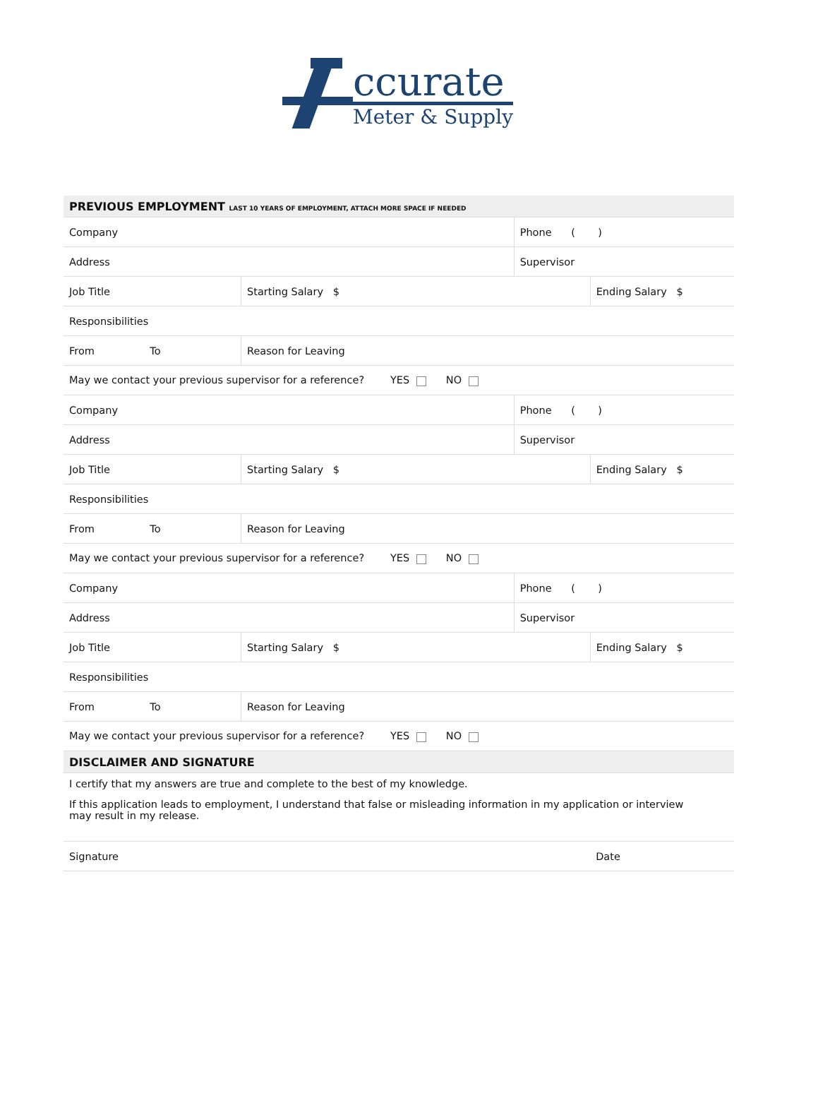ccurate
Meter & Supply
| PREVIOUS EMPLOYMENT LAST 10 YEARS OF EMPLOYMENT, ATTACH MORE SPACE IF NEEDED | | | | |
| Company | | | Phone ( ) | |
| Address | | | Supervisor | |
| Job Title | | Starting Salary $ | | Ending Salary $ |
| Responsibilities | | | | |
| From To | Reason for Leaving | | | |
| May we contact your previous supervisor for a reference? YES NO | | | | |
| Company | | | Phone ( ) | |
| Address | | | Supervisor | |
| Job Title | | Starting Salary $ | | Ending Salary $ |
| Responsibilities | | | | |
| From To | Reason for Leaving | | | |
| May we contact your previous supervisor for a reference? YES NO | | | | |
| Company | | | Phone ( ) | |
| Address | | | Supervisor | |
| Job Title | | Starting Salary $ | | Ending Salary $ |
| Responsibilities | | | | |
| From To | Reason for Leaving | | | |
| May we contact your previous supervisor for a reference? YES NO | | | | |
| DISCLAIMER AND SIGNATURE | | | | |
| I certify that my answers are true and complete to the best of my knowledge. | | | | |
| If this application leads to employment, I understand that false or misleading information in my application or interview may result in my release. | | | | |
| Signature | | | | Date |